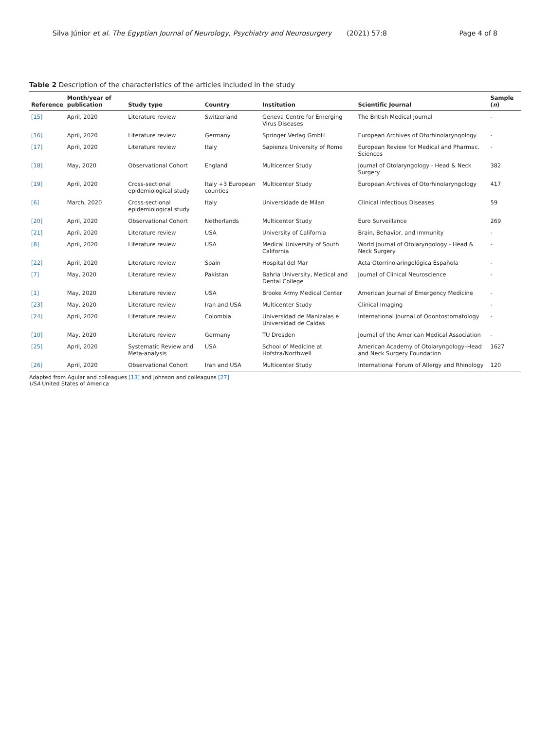Silva Júnior et al. The Egyptian Journal of Neurology, Psychiatry and Neurosurgery (2021) 57:8 Page 4 of 8
Table 2 Description of the characteristics of the articles included in the study
| Reference | Month/year of publication | Study type | Country | Institution | Scientific Journal | Sample ( n ) |
| --- | --- | --- | --- | --- | --- | --- |
| [15] | April, 2020 | Literature review | Switzerland | Geneva Centre for Emerging Virus Diseases | The British Medical Journal | - |
| [16] | April, 2020 | Literature review | Germany | Springer Verlag GmbH | European Archives of Otorhinolaryngology | - |
| [17] | April, 2020 | Literature review | Italy | Sapienza University of Rome | European Review for Medical and Pharmac. Sciences | - |
| [18] | May, 2020 | Observational Cohort | England | Multicenter Study | Journal of Otolaryngology - Head & Neck Surgery | 382 |
| [19] | April, 2020 | Cross-sectional epidemiological study | Italy +3 European counties | Multicenter Study | European Archives of Otorhinolaryngology | 417 |
| [6] | March, 2020 | Cross-sectional epidemiological study | Italy | Universidade de Milan | Clinical Infectious Diseases | 59 |
| [20] | April, 2020 | Observational Cohort | Netherlands | Multicenter Study | Euro Surveillance | 269 |
| [21] | April, 2020 | Literature review | USA | University of California | Brain, Behavior, and Immunity | - |
| [8] | April, 2020 | Literature review | USA | Medical University of South California | World Journal of Otolaryngology - Head & Neck Surgery | - |
| [22] | April, 2020 | Literature review | Spain | Hospital del Mar | Acta Otorrinolaringológica Española | - |
| [7] | May, 2020 | Literature review | Pakistan | Bahria University, Medical and Dental College | Journal of Clinical Neuroscience | - |
| [1] | May, 2020 | Literature review | USA | Brooke Army Medical Center | American Journal of Emergency Medicine | - |
| [23] | May, 2020 | Literature review | Iran and USA | Multicenter Study | Clinical Imaging | - |
| [24] | April, 2020 | Literature review | Colombia | Universidad de Manizalas e Universidad de Caldas | International Journal of Odontostomatology | - |
| [10] | May, 2020 | Literature review | Germany | TU Dresden | Journal of the American Medical Association | - |
| [25] | April, 2020 | Systematic Review and Meta-analysis | USA | School of Medicine at Hofstra/Northwell | American Academy of Otolaryngology–Head and Neck Surgery Foundation | 1627 |
| [26] | April, 2020 | Observational Cohort | Iran and USA | Multicenter Study | International Forum of Allergy and Rhinology | 120 |
Adapted from Aguiar and colleagues [13] and Johnson and colleagues [27]
USA United States of America